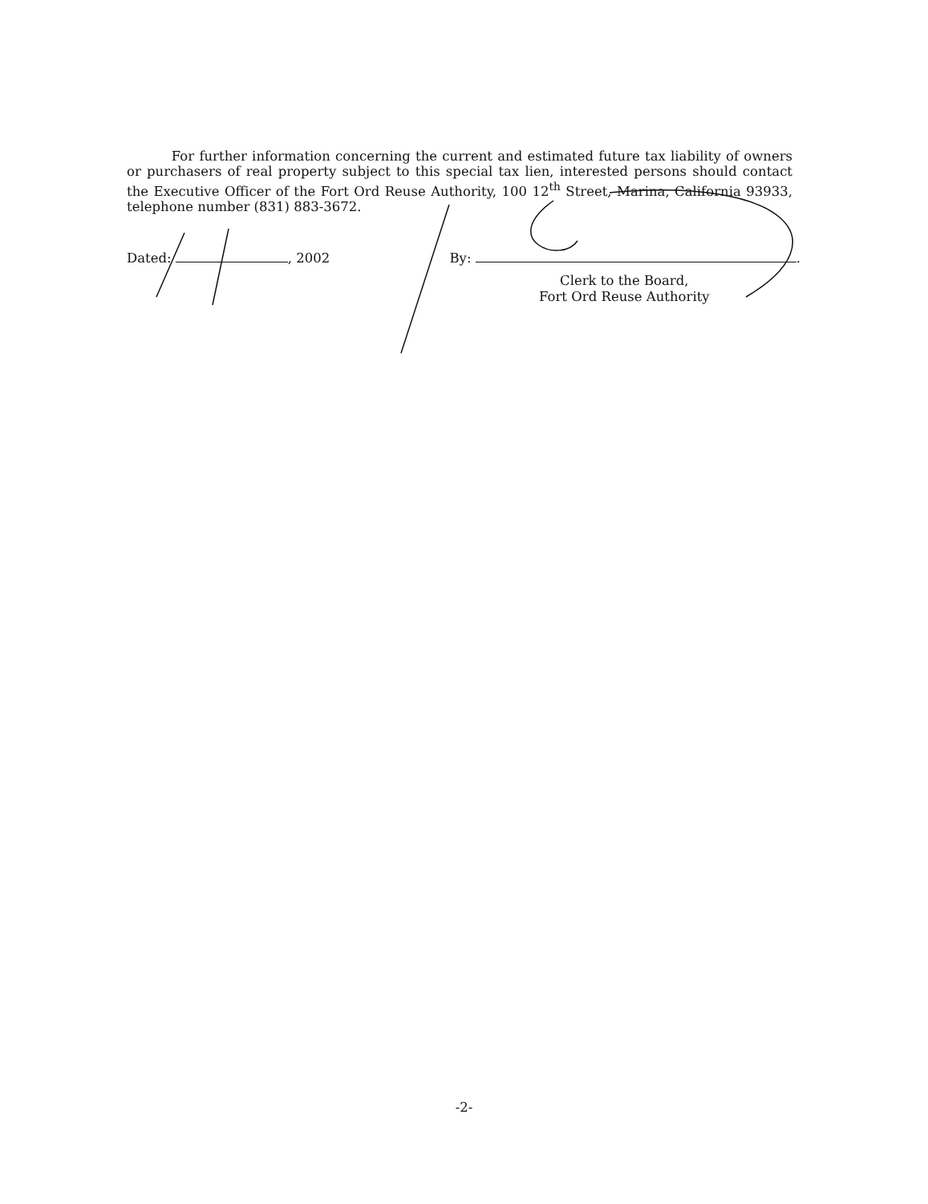For further information concerning the current and estimated future tax liability of owners or purchasers of real property subject to this special tax lien, interested persons should contact the Executive Officer of the Fort Ord Reuse Authority, 100 12<sup>th</sup> Street, Marina, California 93933, telephone number (831) 883-3672.
Dated: , 2002 By: .
Clerk to the Board,
Fort Ord Reuse Authority
-2-